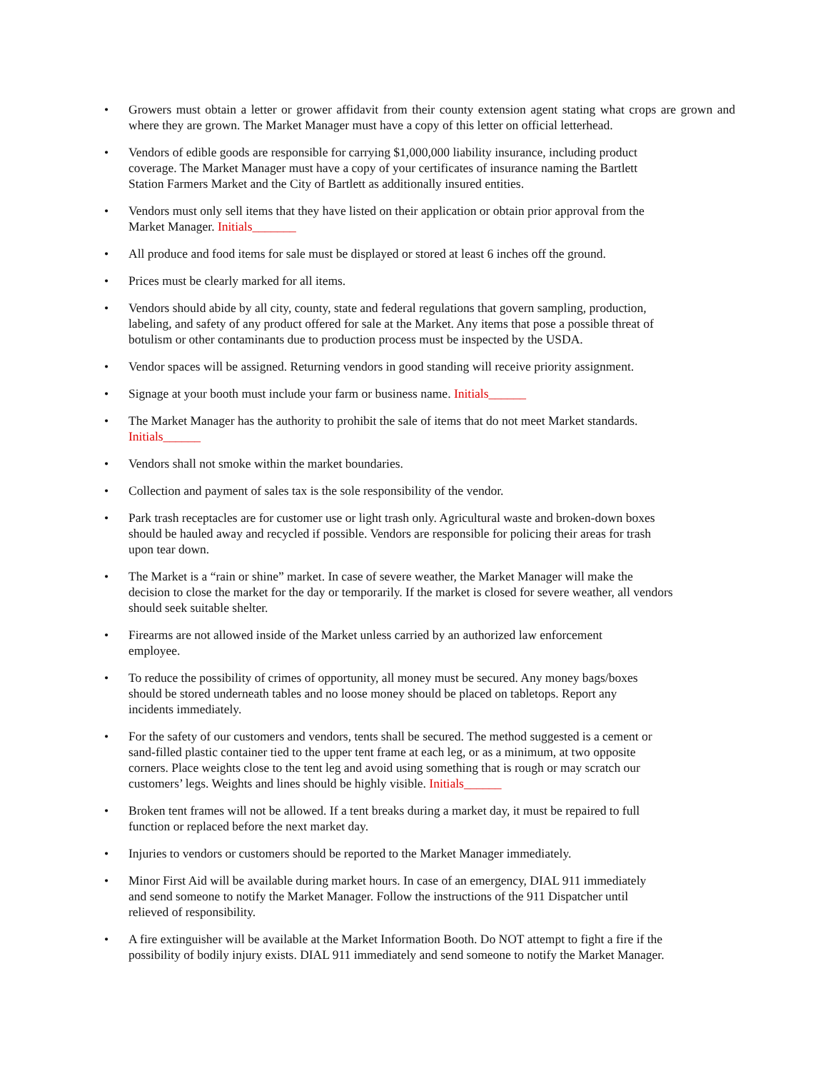• Growers must obtain a letter or grower affidavit from their county extension agent stating what crops are grown and where they are grown. The Market Manager must have a copy of this letter on official letterhead.
• Vendors of edible goods are responsible for carrying $1,000,000 liability insurance, including product
coverage. The Market Manager must have a copy of your certificates of insurance naming the Bartlett
Station Farmers Market and the City of Bartlett as additionally insured entities.
• Vendors must only sell items that they have listed on their application or obtain prior approval from the
Market Manager. Initials_______
• All produce and food items for sale must be displayed or stored at least 6 inches off the ground.
• Prices must be clearly marked for all items.
• Vendors should abide by all city, county, state and federal regulations that govern sampling, production,
labeling, and safety of any product offered for sale at the Market. Any items that pose a possible threat of
botulism or other contaminants due to production process must be inspected by the USDA.
• Vendor spaces will be assigned. Returning vendors in good standing will receive priority assignment.
• Signage at your booth must include your farm or business name. Initials______
• The Market Manager has the authority to prohibit the sale of items that do not meet Market standards.
Initials______
• Vendors shall not smoke within the market boundaries.
• Collection and payment of sales tax is the sole responsibility of the vendor.
• Park trash receptacles are for customer use or light trash only. Agricultural waste and broken-down boxes
should be hauled away and recycled if possible. Vendors are responsible for policing their areas for trash
upon tear down.
• The Market is a “rain or shine” market. In case of severe weather, the Market Manager will make the
decision to close the market for the day or temporarily. If the market is closed for severe weather, all vendors
should seek suitable shelter.
• Firearms are not allowed inside of the Market unless carried by an authorized law enforcement
employee.
• To reduce the possibility of crimes of opportunity, all money must be secured. Any money bags/boxes
should be stored underneath tables and no loose money should be placed on tabletops. Report any
incidents immediately.
• For the safety of our customers and vendors, tents shall be secured. The method suggested is a cement or
sand-filled plastic container tied to the upper tent frame at each leg, or as a minimum, at two opposite
corners. Place weights close to the tent leg and avoid using something that is rough or may scratch our
customers’ legs. Weights and lines should be highly visible. Initials______
• Broken tent frames will not be allowed. If a tent breaks during a market day, it must be repaired to full
function or replaced before the next market day.
• Injuries to vendors or customers should be reported to the Market Manager immediately.
• Minor First Aid will be available during market hours. In case of an emergency, DIAL 911 immediately
and send someone to notify the Market Manager. Follow the instructions of the 911 Dispatcher until
relieved of responsibility.
• A fire extinguisher will be available at the Market Information Booth. Do NOT attempt to fight a fire if the
possibility of bodily injury exists. DIAL 911 immediately and send someone to notify the Market Manager.